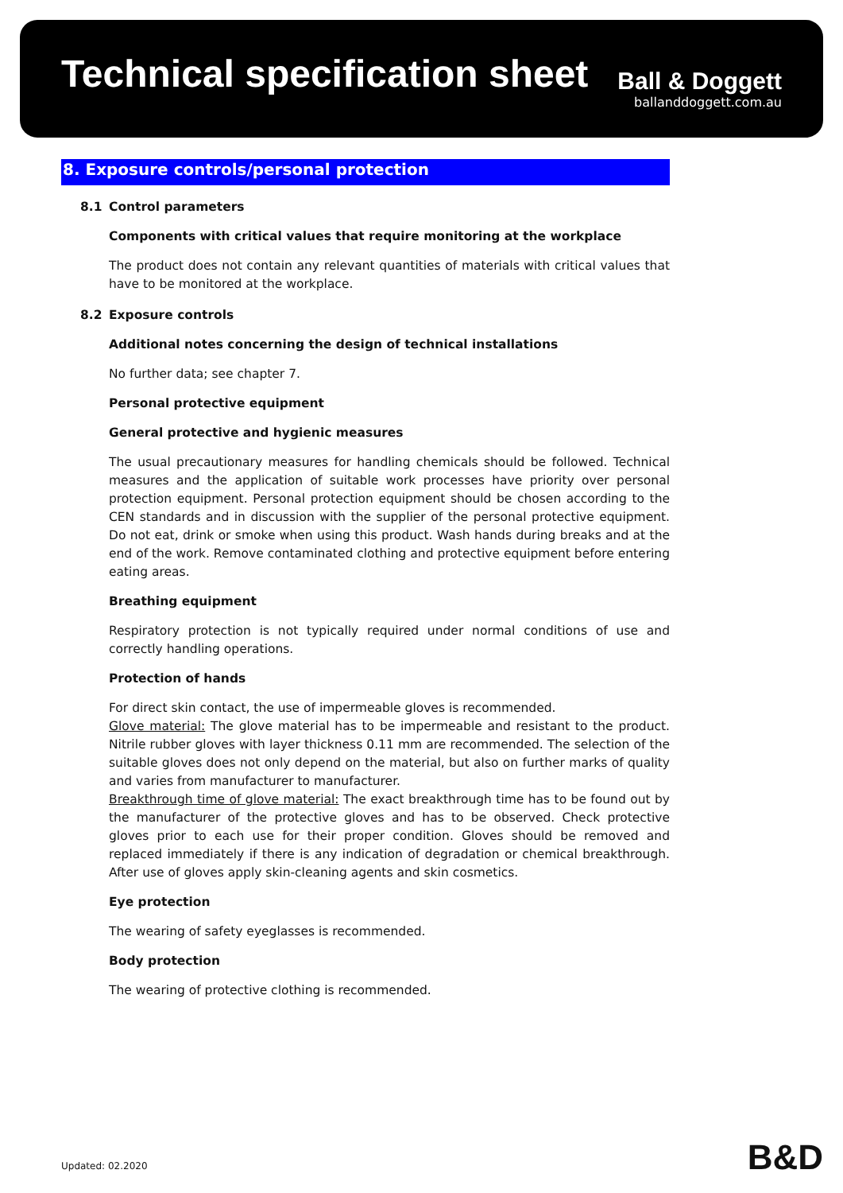Technical specification sheet
Ball & Doggett
ballanddoggett.com.au
8. Exposure controls/personal protection
8.1 Control parameters
Components with critical values that require monitoring at the workplace
The product does not contain any relevant quantities of materials with critical values that have to be monitored at the workplace.
8.2 Exposure controls
Additional notes concerning the design of technical installations
No further data; see chapter 7.
Personal protective equipment
General protective and hygienic measures
The usual precautionary measures for handling chemicals should be followed. Technical measures and the application of suitable work processes have priority over personal protection equipment. Personal protection equipment should be chosen according to the CEN standards and in discussion with the supplier of the personal protective equipment. Do not eat, drink or smoke when using this product. Wash hands during breaks and at the end of the work. Remove contaminated clothing and protective equipment before entering eating areas.
Breathing equipment
Respiratory protection is not typically required under normal conditions of use and correctly handling operations.
Protection of hands
For direct skin contact, the use of impermeable gloves is recommended.
Glove material: The glove material has to be impermeable and resistant to the product. Nitrile rubber gloves with layer thickness 0.11 mm are recommended. The selection of the suitable gloves does not only depend on the material, but also on further marks of quality and varies from manufacturer to manufacturer.
Breakthrough time of glove material: The exact breakthrough time has to be found out by the manufacturer of the protective gloves and has to be observed. Check protective gloves prior to each use for their proper condition. Gloves should be removed and replaced immediately if there is any indication of degradation or chemical breakthrough. After use of gloves apply skin-cleaning agents and skin cosmetics.
Eye protection
The wearing of safety eyeglasses is recommended.
Body protection
The wearing of protective clothing is recommended.
Updated: 02.2020 B&D